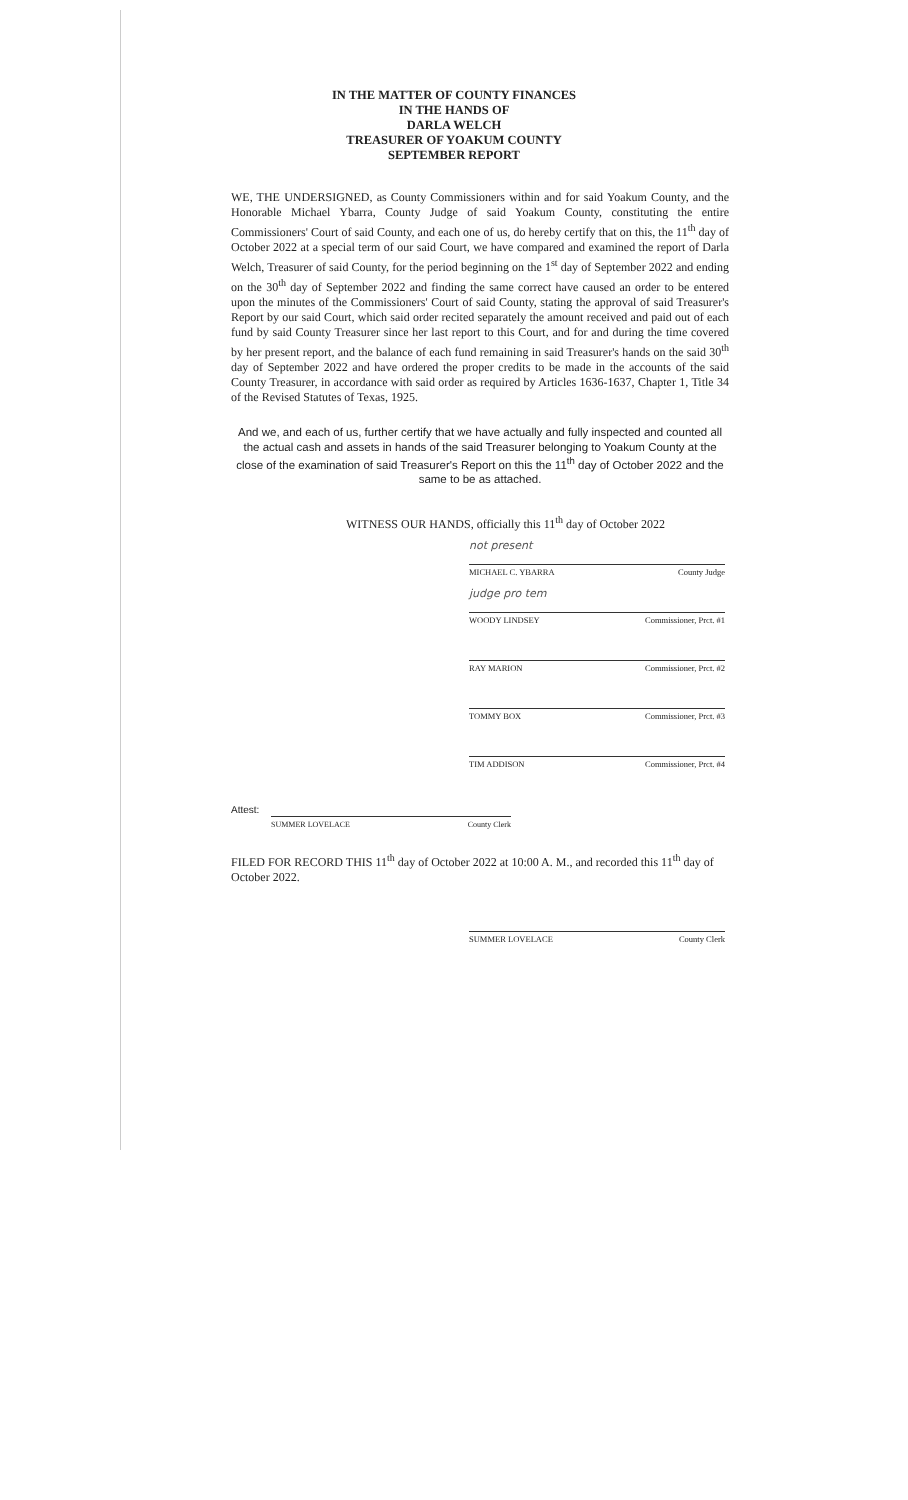IN THE MATTER OF COUNTY FINANCES
IN THE HANDS OF
DARLA WELCH
TREASURER OF YOAKUM COUNTY
SEPTEMBER REPORT
WE, THE UNDERSIGNED, as County Commissioners within and for said Yoakum County, and the Honorable Michael Ybarra, County Judge of said Yoakum County, constituting the entire Commissioners' Court of said County, and each one of us, do hereby certify that on this, the 11<sup>th</sup> day of October 2022 at a special term of our said Court, we have compared and examined the report of Darla Welch, Treasurer of said County, for the period beginning on the 1<sup>st</sup> day of September 2022 and ending on the 30<sup>th</sup> day of September 2022 and finding the same correct have caused an order to be entered upon the minutes of the Commissioners' Court of said County, stating the approval of said Treasurer's Report by our said Court, which said order recited separately the amount received and paid out of each fund by said County Treasurer since her last report to this Court, and for and during the time covered by her present report, and the balance of each fund remaining in said Treasurer's hands on the said 30<sup>th</sup> day of September 2022 and have ordered the proper credits to be made in the accounts of the said County Treasurer, in accordance with said order as required by Articles 1636-1637, Chapter 1, Title 34 of the Revised Statutes of Texas, 1925.
And we, and each of us, further certify that we have actually and fully inspected and counted all the actual cash and assets in hands of the said Treasurer belonging to Yoakum County at the close of the examination of said Treasurer's Report on this the 11<sup>th</sup> day of October 2022 and the same to be as attached.
WITNESS OUR HANDS, officially this 11<sup>th</sup> day of October 2022
not present
MICHAEL C. YBARRA County Judge
judge pro tem
WOODY LINDSEY Commissioner, Prct. #1
RAY MARION Commissioner, Prct. #2
TOMMY BOX Commissioner, Prct. #3
TIM ADDISON Commissioner, Prct. #4
Attest:
SUMMER LOVELACE County Clerk
FILED FOR RECORD THIS 11<sup>th</sup> day of October 2022 at 10:00 A. M., and recorded this 11<sup>th</sup> day of October 2022.
SUMMER LOVELACE County Clerk